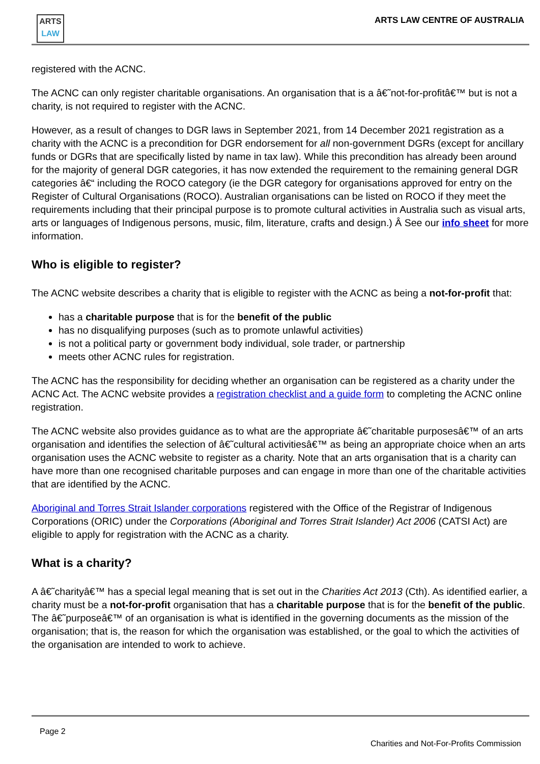ARTS
LAW
ARTS LAW CENTRE OF AUSTRALIA
registered with the ACNC.
The ACNC can only register charitable organisations. An organisation that is a â€˜not-for-profitâ€™ but is not a charity, is not required to register with the ACNC.
However, as a result of changes to DGR laws in September 2021, from 14 December 2021 registration as a charity with the ACNC is a precondition for DGR endorsement for all non-government DGRs (except for ancillary funds or DGRs that are specifically listed by name in tax law). While this precondition has already been around for the majority of general DGR categories, it has now extended the requirement to the remaining general DGR categories â€“ including the ROCO category (ie the DGR category for organisations approved for entry on the Register of Cultural Organisations (ROCO). Australian organisations can be listed on ROCO if they meet the requirements including that their principal purpose is to promote cultural activities in Australia such as visual arts, arts or languages of Indigenous persons, music, film, literature, crafts and design.) Â See our info sheet for more information.
Who is eligible to register?
The ACNC website describes a charity that is eligible to register with the ACNC as being a not-for-profit that:
has a charitable purpose that is for the benefit of the public
has no disqualifying purposes (such as to promote unlawful activities)
is not a political party or government body individual, sole trader, or partnership
meets other ACNC rules for registration.
The ACNC has the responsibility for deciding whether an organisation can be registered as a charity under the ACNC Act. The ACNC website provides a registration checklist and a guide form to completing the ACNC online registration.
The ACNC website also provides guidance as to what are the appropriate â€˜charitable purposesâ€™ of an arts organisation and identifies the selection of â€˜cultural activitiesâ€™ as being an appropriate choice when an arts organisation uses the ACNC website to register as a charity. Note that an arts organisation that is a charity can have more than one recognised charitable purposes and can engage in more than one of the charitable activities that are identified by the ACNC.
Aboriginal and Torres Strait Islander corporations registered with the Office of the Registrar of Indigenous Corporations (ORIC) under the Corporations (Aboriginal and Torres Strait Islander) Act 2006 (CATSI Act) are eligible to apply for registration with the ACNC as a charity.
What is a charity?
A â€˜charityâ€™ has a special legal meaning that is set out in the Charities Act 2013 (Cth). As identified earlier, a charity must be a not-for-profit organisation that has a charitable purpose that is for the benefit of the public. The â€˜purposeâ€™ of an organisation is what is identified in the governing documents as the mission of the organisation; that is, the reason for which the organisation was established, or the goal to which the activities of the organisation are intended to work to achieve.
Page 2
Charities and Not-For-Profits Commission